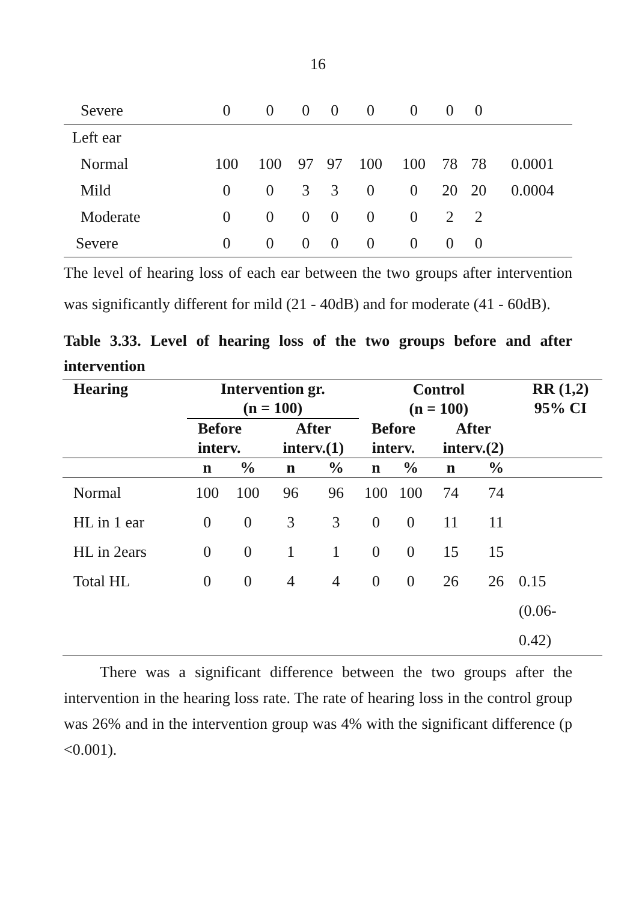16
| Severe | 0 | 0 | 0 | 0 | 0 | 0 | 0 | 0 | |
| Left ear | | | | | | | | | |
| Normal | 100 | 100 | 97 | 97 | 100 | 100 | 78 | 78 | 0.0001 |
| Mild | 0 | 0 | 3 | 3 | 0 | 0 | 20 | 20 | 0.0004 |
| Moderate | 0 | 0 | 0 | 0 | 0 | 0 | 2 | 2 | |
| Severe | 0 | 0 | 0 | 0 | 0 | 0 | 0 | 0 | |
The level of hearing loss of each ear between the two groups after intervention was significantly different for mild (21 - 40dB) and for moderate (41 - 60dB).
Table 3.33. Level of hearing loss of the two groups before and after intervention
| Hearing | Intervention gr. (n = 100) | | | | Control (n = 100) | | | | RR (1,2) 95% CI |
| --- | --- | --- | --- | --- | --- | --- | --- | --- | --- |
| | Before interv. | | After interv.(1) | | Before interv. | | After interv.(2) | | |
| | n | % | n | % | n | % | n | % | |
| Normal | 100 | 100 | 96 | 96 | 100 | 100 | 74 | 74 | |
| HL in 1 ear | 0 | 0 | 3 | 3 | 0 | 0 | 11 | 11 | |
| HL in 2ears | 0 | 0 | 1 | 1 | 0 | 0 | 15 | 15 | |
| Total HL | 0 | 0 | 4 | 4 | 0 | 0 | 26 | 26 | 0.15 (0.06- 0.42) |
There was a significant difference between the two groups after the intervention in the hearing loss rate. The rate of hearing loss in the control group was 26% and in the intervention group was 4% with the significant difference (p <0.001).